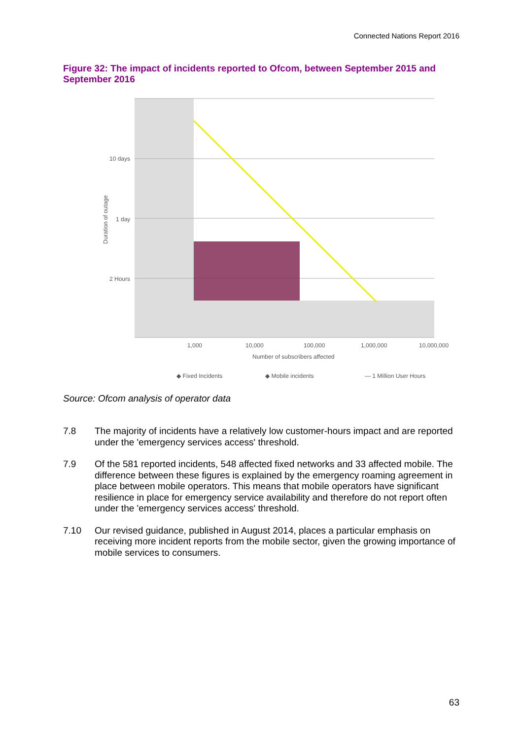Connected Nations Report 2016
Figure 32: The impact of incidents reported to Ofcom, between September 2015 and September 2016
10 days
1 day
2 Hours
Duration of outage
1,000
10,000
100,000
1,000,000
10,000,000
Number of subscribers affected
◆ Fixed Incidents
◆ Mobile incidents
— 1 Million User Hours
Source: Ofcom analysis of operator data
7.8 The majority of incidents have a relatively low customer-hours impact and are reported under the 'emergency services access' threshold.
7.9 Of the 581 reported incidents, 548 affected fixed networks and 33 affected mobile. The difference between these figures is explained by the emergency roaming agreement in place between mobile operators. This means that mobile operators have significant resilience in place for emergency service availability and therefore do not report often under the 'emergency services access' threshold.
7.10 Our revised guidance, published in August 2014, places a particular emphasis on receiving more incident reports from the mobile sector, given the growing importance of mobile services to consumers.
63